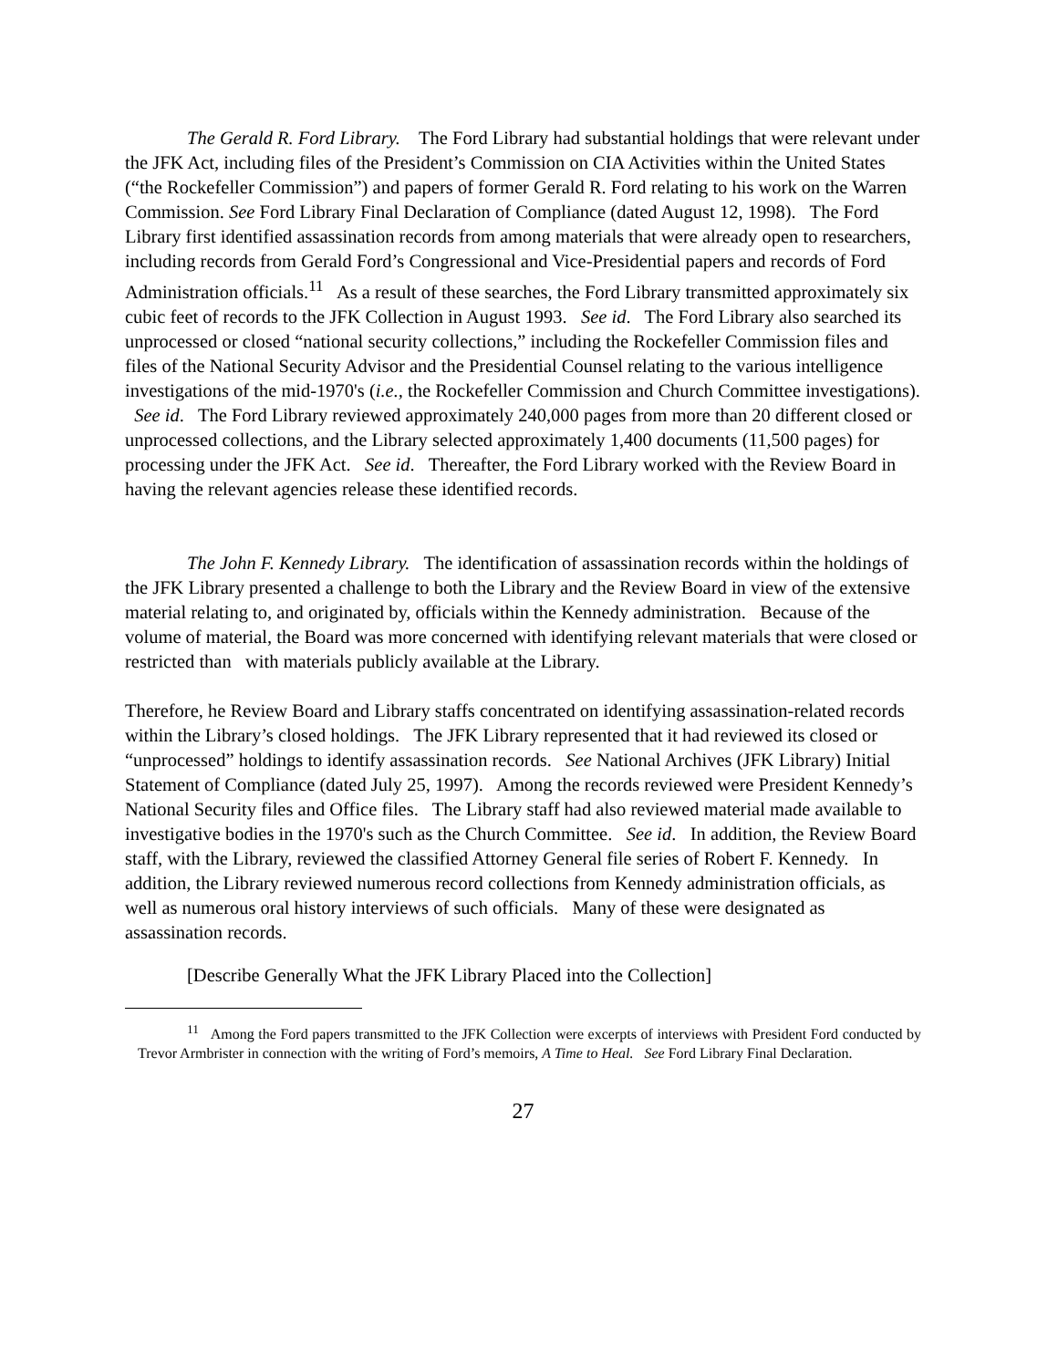The Gerald R. Ford Library. The Ford Library had substantial holdings that were relevant under the JFK Act, including files of the President’s Commission on CIA Activities within the United States (“the Rockefeller Commission”) and papers of former Gerald R. Ford relating to his work on the Warren Commission. See Ford Library Final Declaration of Compliance (dated August 12, 1998). The Ford Library first identified assassination records from among materials that were already open to researchers, including records from Gerald Ford’s Congressional and Vice-Presidential papers and records of Ford Administration officials.<sup>11</sup> As a result of these searches, the Ford Library transmitted approximately six cubic feet of records to the JFK Collection in August 1993. See id. The Ford Library also searched its unprocessed or closed “national security collections,” including the Rockefeller Commission files and files of the National Security Advisor and the Presidential Counsel relating to the various intelligence investigations of the mid-1970's (i.e., the Rockefeller Commission and Church Committee investigations). See id. The Ford Library reviewed approximately 240,000 pages from more than 20 different closed or unprocessed collections, and the Library selected approximately 1,400 documents (11,500 pages) for processing under the JFK Act. See id. Thereafter, the Ford Library worked with the Review Board in having the relevant agencies release these identified records.
The John F. Kennedy Library. The identification of assassination records within the holdings of the JFK Library presented a challenge to both the Library and the Review Board in view of the extensive material relating to, and originated by, officials within the Kennedy administration. Because of the volume of material, the Board was more concerned with identifying relevant materials that were closed or restricted than with materials publicly available at the Library.
Therefore, he Review Board and Library staffs concentrated on identifying assassination-related records within the Library’s closed holdings. The JFK Library represented that it had reviewed its closed or “unprocessed” holdings to identify assassination records. See National Archives (JFK Library) Initial Statement of Compliance (dated July 25, 1997). Among the records reviewed were President Kennedy’s National Security files and Office files. The Library staff had also reviewed material made available to investigative bodies in the 1970's such as the Church Committee. See id. In addition, the Review Board staff, with the Library, reviewed the classified Attorney General file series of Robert F. Kennedy. In addition, the Library reviewed numerous record collections from Kennedy administration officials, as well as numerous oral history interviews of such officials. Many of these were designated as assassination records.
[Describe Generally What the JFK Library Placed into the Collection]
<sup>11</sup> Among the Ford papers transmitted to the JFK Collection were excerpts of interviews with President Ford conducted by Trevor Armbrister in connection with the writing of Ford’s memoirs, A Time to Heal. See Ford Library Final Declaration.
27